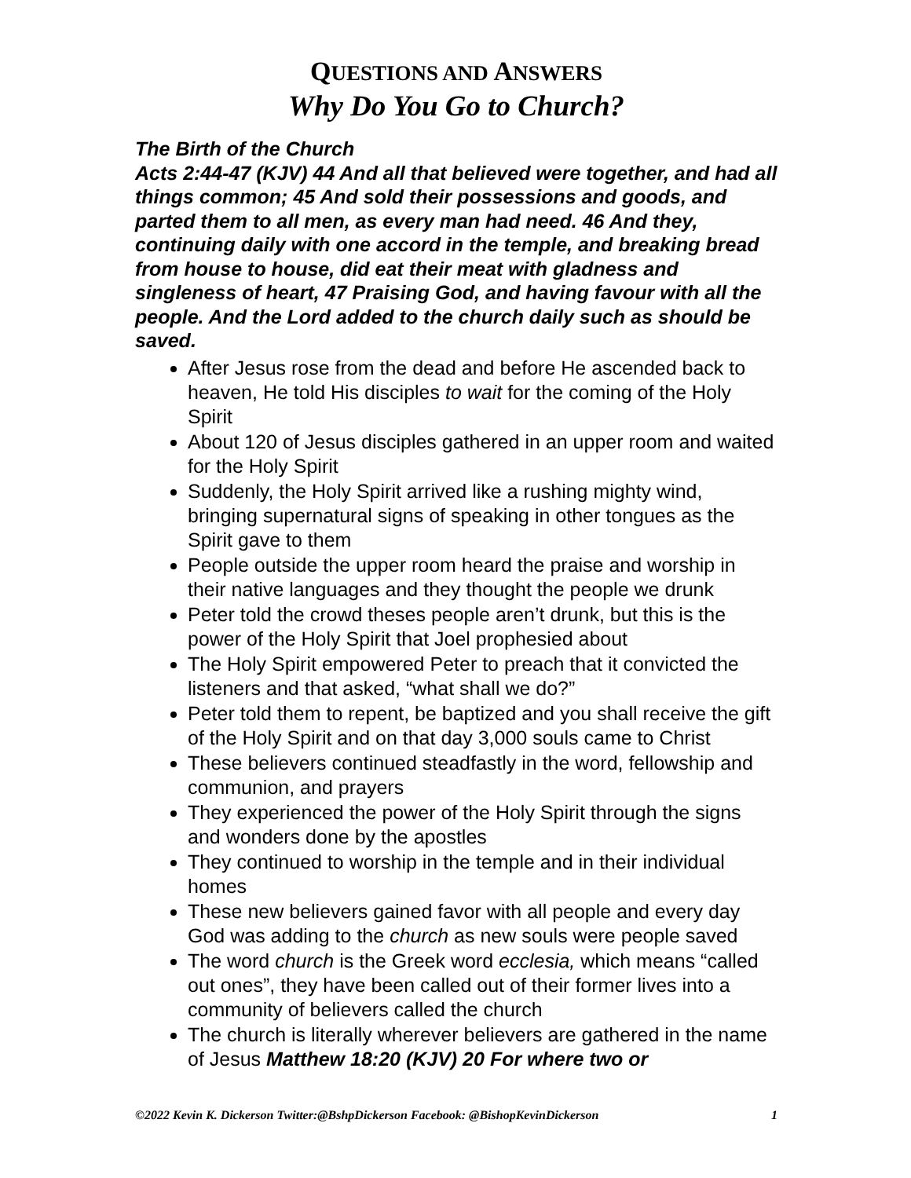QUESTIONS AND ANSWERS
Why Do You Go to Church?
The Birth of the Church
Acts 2:44-47 (KJV) 44 And all that believed were together, and had all things common; 45 And sold their possessions and goods, and parted them to all men, as every man had need. 46 And they, continuing daily with one accord in the temple, and breaking bread from house to house, did eat their meat with gladness and singleness of heart, 47 Praising God, and having favour with all the people. And the Lord added to the church daily such as should be saved.
After Jesus rose from the dead and before He ascended back to heaven, He told His disciples to wait for the coming of the Holy Spirit
About 120 of Jesus disciples gathered in an upper room and waited for the Holy Spirit
Suddenly, the Holy Spirit arrived like a rushing mighty wind, bringing supernatural signs of speaking in other tongues as the Spirit gave to them
People outside the upper room heard the praise and worship in their native languages and they thought the people we drunk
Peter told the crowd theses people aren’t drunk, but this is the power of the Holy Spirit that Joel prophesied about
The Holy Spirit empowered Peter to preach that it convicted the listeners and that asked, “what shall we do?”
Peter told them to repent, be baptized and you shall receive the gift of the Holy Spirit and on that day 3,000 souls came to Christ
These believers continued steadfastly in the word, fellowship and communion, and prayers
They experienced the power of the Holy Spirit through the signs and wonders done by the apostles
They continued to worship in the temple and in their individual homes
These new believers gained favor with all people and every day God was adding to the church as new souls were people saved
The word church is the Greek word ecclesia, which means “called out ones”, they have been called out of their former lives into a community of believers called the church
The church is literally wherever believers are gathered in the name of Jesus Matthew 18:20 (KJV) 20 For where two or
©2022 Kevin K. Dickerson Twitter:@BshpDickerson Facebook: @BishopKevinDickerson 1